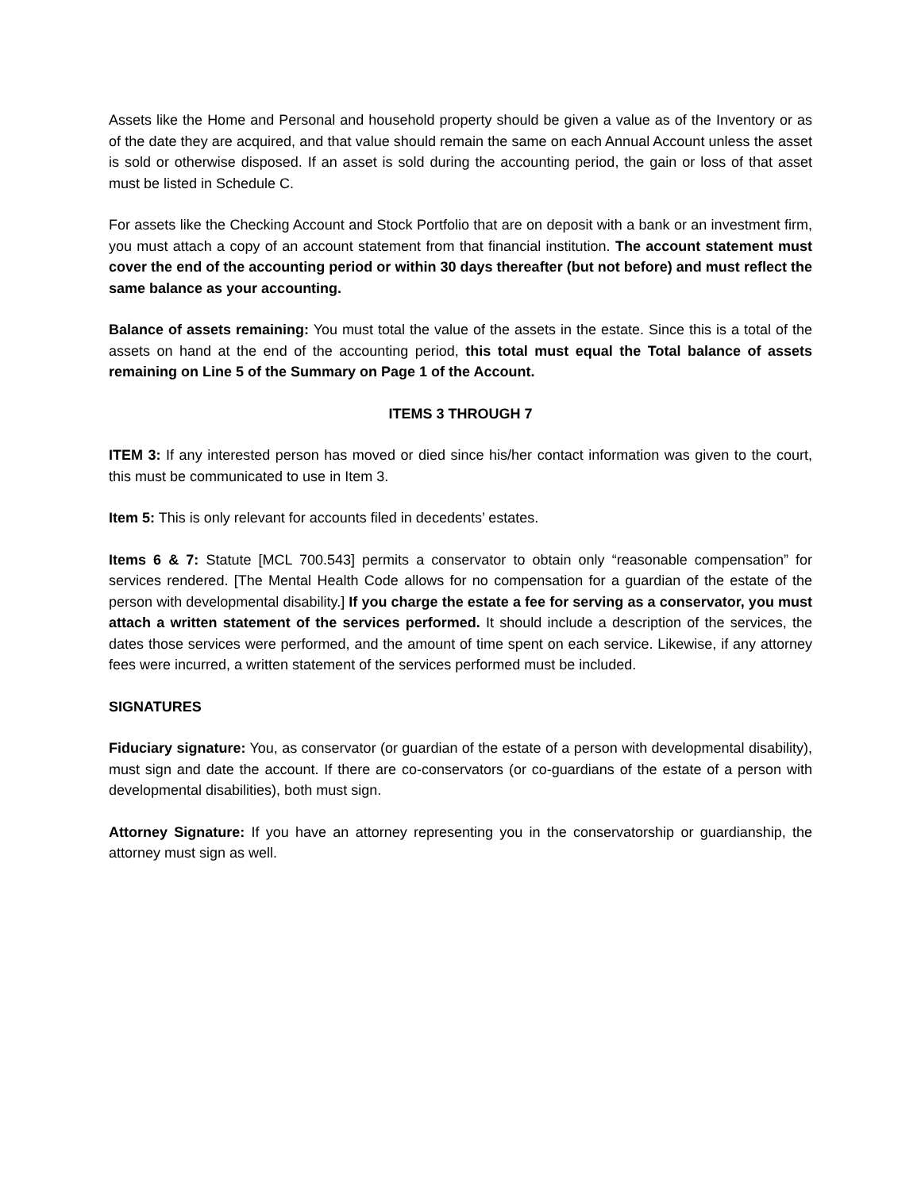Assets like the Home and Personal and household property should be given a value as of the Inventory or as of the date they are acquired, and that value should remain the same on each Annual Account unless the asset is sold or otherwise disposed. If an asset is sold during the accounting period, the gain or loss of that asset must be listed in Schedule C.
For assets like the Checking Account and Stock Portfolio that are on deposit with a bank or an investment firm, you must attach a copy of an account statement from that financial institution. The account statement must cover the end of the accounting period or within 30 days thereafter (but not before) and must reflect the same balance as your accounting.
Balance of assets remaining: You must total the value of the assets in the estate. Since this is a total of the assets on hand at the end of the accounting period, this total must equal the Total balance of assets remaining on Line 5 of the Summary on Page 1 of the Account.
ITEMS 3 THROUGH 7
ITEM 3: If any interested person has moved or died since his/her contact information was given to the court, this must be communicated to use in Item 3.
Item 5: This is only relevant for accounts filed in decedents’ estates.
Items 6 & 7: Statute [MCL 700.543] permits a conservator to obtain only “reasonable compensation” for services rendered. [The Mental Health Code allows for no compensation for a guardian of the estate of the person with developmental disability.] If you charge the estate a fee for serving as a conservator, you must attach a written statement of the services performed. It should include a description of the services, the dates those services were performed, and the amount of time spent on each service. Likewise, if any attorney fees were incurred, a written statement of the services performed must be included.
SIGNATURES
Fiduciary signature: You, as conservator (or guardian of the estate of a person with developmental disability), must sign and date the account. If there are co-conservators (or co-guardians of the estate of a person with developmental disabilities), both must sign.
Attorney Signature: If you have an attorney representing you in the conservatorship or guardianship, the attorney must sign as well.